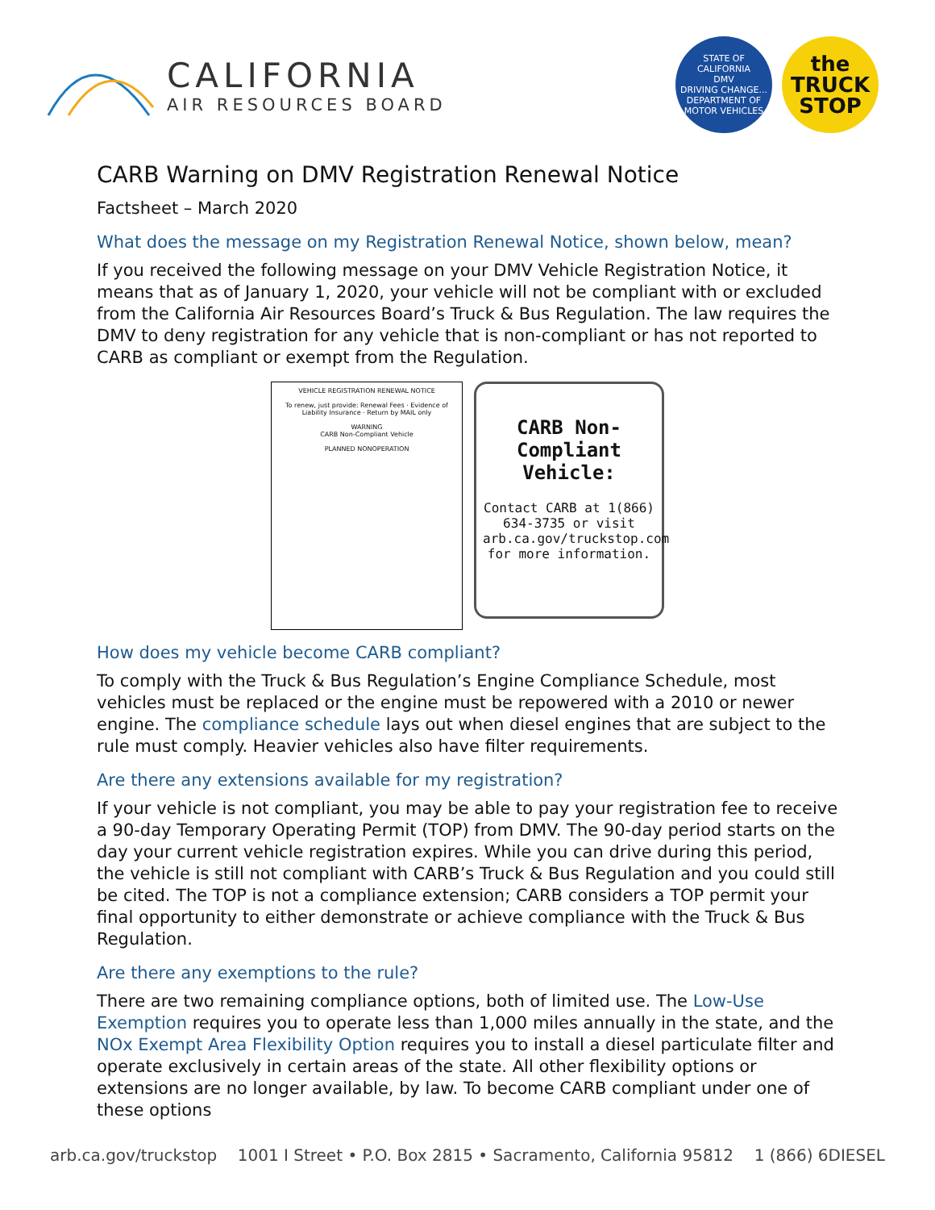CALIFORNIA
AIR RESOURCES BOARD
STATE OF CALIFORNIA
DMV
DRIVING CHANGE...
DEPARTMENT OF MOTOR VEHICLES
the
TRUCK
STOP
CARB Warning on DMV Registration Renewal Notice
Factsheet – March 2020
What does the message on my Registration Renewal Notice, shown below, mean?
If you received the following message on your DMV Vehicle Registration Notice, it means that as of January 1, 2020, your vehicle will not be compliant with or excluded from the California Air Resources Board’s Truck & Bus Regulation. The law requires the DMV to deny registration for any vehicle that is non-compliant or has not reported to CARB as compliant or exempt from the Regulation.
VEHICLE REGISTRATION RENEWAL NOTICE
To renew, just provide: Renewal Fees · Evidence of Liability Insurance · Return by MAIL only
WARNING
CARB Non-Compliant Vehicle
PLANNED NONOPERATION
CARB Non-Compliant Vehicle:
Contact CARB at 1(866) 634-3735 or visit arb.ca.gov/truckstop.com for more information.
How does my vehicle become CARB compliant?
To comply with the Truck & Bus Regulation’s Engine Compliance Schedule, most vehicles must be replaced or the engine must be repowered with a 2010 or newer engine. The compliance schedule lays out when diesel engines that are subject to the rule must comply. Heavier vehicles also have filter requirements.
Are there any extensions available for my registration?
If your vehicle is not compliant, you may be able to pay your registration fee to receive a 90-day Temporary Operating Permit (TOP) from DMV. The 90-day period starts on the day your current vehicle registration expires. While you can drive during this period, the vehicle is still not compliant with CARB’s Truck & Bus Regulation and you could still be cited. The TOP is not a compliance extension; CARB considers a TOP permit your final opportunity to either demonstrate or achieve compliance with the Truck & Bus Regulation.
Are there any exemptions to the rule?
There are two remaining compliance options, both of limited use. The Low-Use Exemption requires you to operate less than 1,000 miles annually in the state, and the NOx Exempt Area Flexibility Option requires you to install a diesel particulate filter and operate exclusively in certain areas of the state. All other flexibility options or extensions are no longer available, by law. To become CARB compliant under one of these options
arb.ca.gov/truckstop 1001 I Street • P.O. Box 2815 • Sacramento, California 95812 1 (866) 6DIESEL